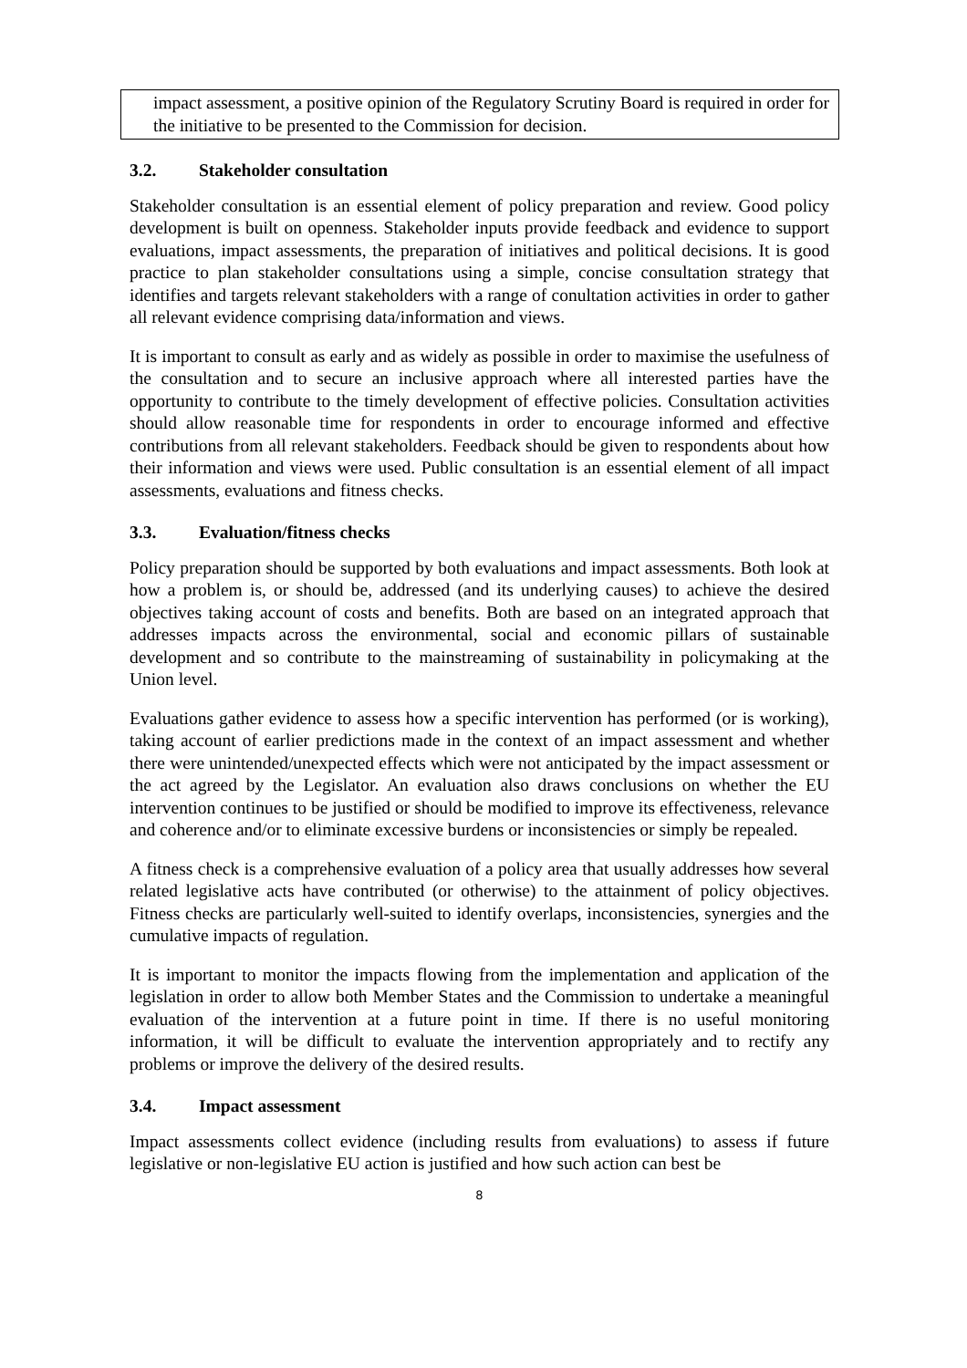impact assessment, a positive opinion of the Regulatory Scrutiny Board is required in order for the initiative to be presented to the Commission for decision.
3.2. Stakeholder consultation
Stakeholder consultation is an essential element of policy preparation and review. Good policy development is built on openness. Stakeholder inputs provide feedback and evidence to support evaluations, impact assessments, the preparation of initiatives and political decisions. It is good practice to plan stakeholder consultations using a simple, concise consultation strategy that identifies and targets relevant stakeholders with a range of conultation activities in order to gather all relevant evidence comprising data/information and views.
It is important to consult as early and as widely as possible in order to maximise the usefulness of the consultation and to secure an inclusive approach where all interested parties have the opportunity to contribute to the timely development of effective policies. Consultation activities should allow reasonable time for respondents in order to encourage informed and effective contributions from all relevant stakeholders. Feedback should be given to respondents about how their information and views were used. Public consultation is an essential element of all impact assessments, evaluations and fitness checks.
3.3. Evaluation/fitness checks
Policy preparation should be supported by both evaluations and impact assessments. Both look at how a problem is, or should be, addressed (and its underlying causes) to achieve the desired objectives taking account of costs and benefits. Both are based on an integrated approach that addresses impacts across the environmental, social and economic pillars of sustainable development and so contribute to the mainstreaming of sustainability in policymaking at the Union level.
Evaluations gather evidence to assess how a specific intervention has performed (or is working), taking account of earlier predictions made in the context of an impact assessment and whether there were unintended/unexpected effects which were not anticipated by the impact assessment or the act agreed by the Legislator. An evaluation also draws conclusions on whether the EU intervention continues to be justified or should be modified to improve its effectiveness, relevance and coherence and/or to eliminate excessive burdens or inconsistencies or simply be repealed.
A fitness check is a comprehensive evaluation of a policy area that usually addresses how several related legislative acts have contributed (or otherwise) to the attainment of policy objectives. Fitness checks are particularly well-suited to identify overlaps, inconsistencies, synergies and the cumulative impacts of regulation.
It is important to monitor the impacts flowing from the implementation and application of the legislation in order to allow both Member States and the Commission to undertake a meaningful evaluation of the intervention at a future point in time. If there is no useful monitoring information, it will be difficult to evaluate the intervention appropriately and to rectify any problems or improve the delivery of the desired results.
3.4. Impact assessment
Impact assessments collect evidence (including results from evaluations) to assess if future legislative or non-legislative EU action is justified and how such action can best be
8